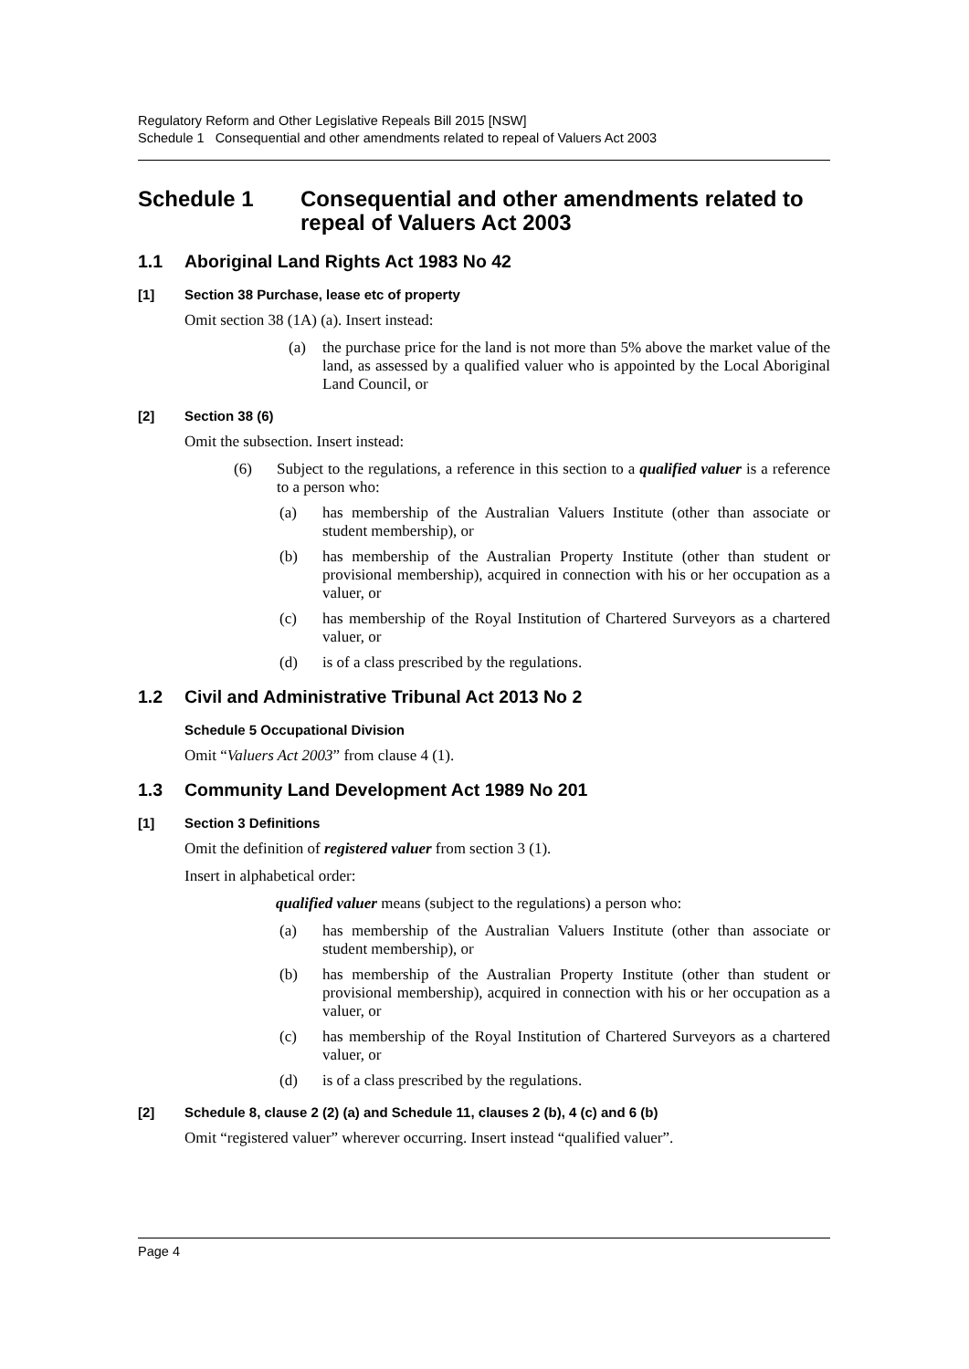Regulatory Reform and Other Legislative Repeals Bill 2015 [NSW]
Schedule 1 Consequential and other amendments related to repeal of Valuers Act 2003
Schedule 1 Consequential and other amendments related to repeal of Valuers Act 2003
1.1 Aboriginal Land Rights Act 1983 No 42
[1] Section 38 Purchase, lease etc of property
Omit section 38 (1A) (a). Insert instead:
(a) the purchase price for the land is not more than 5% above the market value of the land, as assessed by a qualified valuer who is appointed by the Local Aboriginal Land Council, or
[2] Section 38 (6)
Omit the subsection. Insert instead:
(6) Subject to the regulations, a reference in this section to a qualified valuer is a reference to a person who:
(a) has membership of the Australian Valuers Institute (other than associate or student membership), or
(b) has membership of the Australian Property Institute (other than student or provisional membership), acquired in connection with his or her occupation as a valuer, or
(c) has membership of the Royal Institution of Chartered Surveyors as a chartered valuer, or
(d) is of a class prescribed by the regulations.
1.2 Civil and Administrative Tribunal Act 2013 No 2
Schedule 5 Occupational Division
Omit “Valuers Act 2003” from clause 4 (1).
1.3 Community Land Development Act 1989 No 201
[1] Section 3 Definitions
Omit the definition of registered valuer from section 3 (1).
Insert in alphabetical order:
qualified valuer means (subject to the regulations) a person who:
(a) has membership of the Australian Valuers Institute (other than associate or student membership), or
(b) has membership of the Australian Property Institute (other than student or provisional membership), acquired in connection with his or her occupation as a valuer, or
(c) has membership of the Royal Institution of Chartered Surveyors as a chartered valuer, or
(d) is of a class prescribed by the regulations.
[2] Schedule 8, clause 2 (2) (a) and Schedule 11, clauses 2 (b), 4 (c) and 6 (b)
Omit “registered valuer” wherever occurring. Insert instead “qualified valuer”.
Page 4